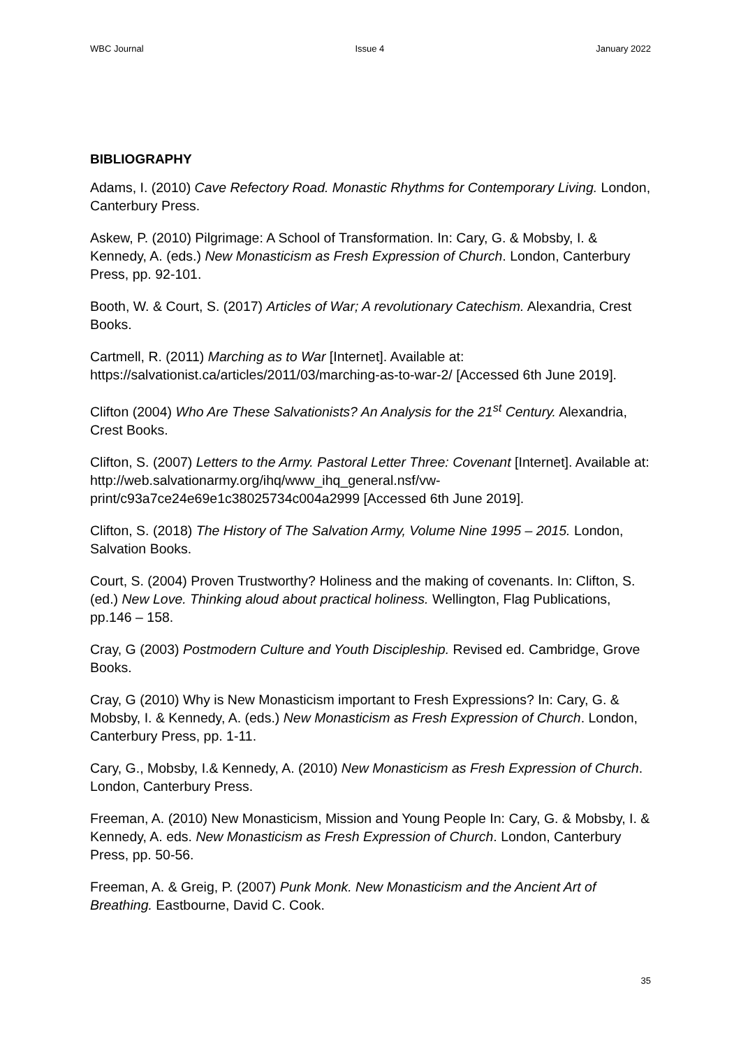WBC Journal Issue 4 January 2022
BIBLIOGRAPHY
Adams, I. (2010) Cave Refectory Road. Monastic Rhythms for Contemporary Living. London, Canterbury Press.
Askew, P. (2010) Pilgrimage: A School of Transformation. In: Cary, G. & Mobsby, I. & Kennedy, A. (eds.) New Monasticism as Fresh Expression of Church. London, Canterbury Press, pp. 92-101.
Booth, W. & Court, S. (2017) Articles of War; A revolutionary Catechism. Alexandria, Crest Books.
Cartmell, R. (2011) Marching as to War [Internet]. Available at: https://salvationist.ca/articles/2011/03/marching-as-to-war-2/ [Accessed 6th June 2019].
Clifton (2004) Who Are These Salvationists? An Analysis for the 21<sup>st</sup> Century. Alexandria, Crest Books.
Clifton, S. (2007) Letters to the Army. Pastoral Letter Three: Covenant [Internet]. Available at: http://web.salvationarmy.org/ihq/www_ihq_general.nsf/vw-print/c93a7ce24e69e1c38025734c004a2999 [Accessed 6th June 2019].
Clifton, S. (2018) The History of The Salvation Army, Volume Nine 1995 – 2015. London, Salvation Books.
Court, S. (2004) Proven Trustworthy? Holiness and the making of covenants. In: Clifton, S. (ed.) New Love. Thinking aloud about practical holiness. Wellington, Flag Publications, pp.146 – 158.
Cray, G (2003) Postmodern Culture and Youth Discipleship. Revised ed. Cambridge, Grove Books.
Cray, G (2010) Why is New Monasticism important to Fresh Expressions? In: Cary, G. & Mobsby, I. & Kennedy, A. (eds.) New Monasticism as Fresh Expression of Church. London, Canterbury Press, pp. 1-11.
Cary, G., Mobsby, I.& Kennedy, A. (2010) New Monasticism as Fresh Expression of Church. London, Canterbury Press.
Freeman, A. (2010) New Monasticism, Mission and Young People In: Cary, G. & Mobsby, I. & Kennedy, A. eds. New Monasticism as Fresh Expression of Church. London, Canterbury Press, pp. 50-56.
Freeman, A. & Greig, P. (2007) Punk Monk. New Monasticism and the Ancient Art of Breathing. Eastbourne, David C. Cook.
35